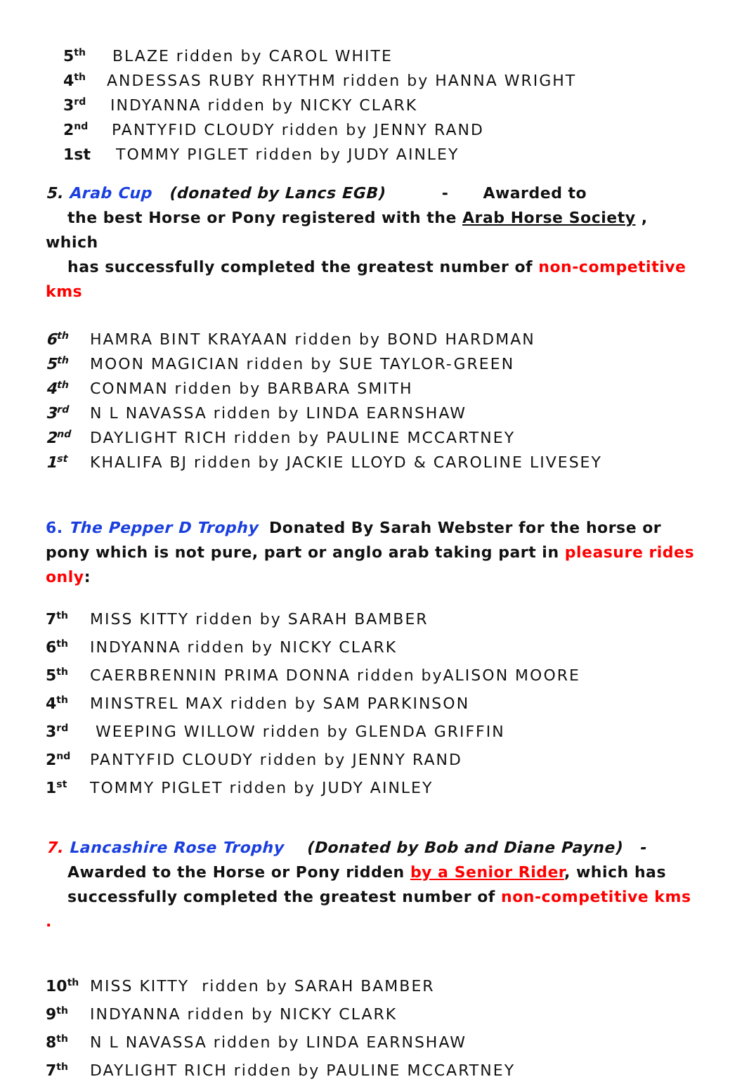5<sup>th</sup> BLAZE ridden by CAROL WHITE
4<sup>th</sup> ANDESSAS RUBY RHYTHM ridden by HANNA WRIGHT
3<sup>rd</sup> INDYANNA ridden by NICKY CLARK
2<sup>nd</sup> PANTYFID CLOUDY ridden by JENNY RAND
1st TOMMY PIGLET ridden by JUDY AINLEY
5. Arab Cup (donated by Lancs EGB) - Awarded to
the best Horse or Pony registered with the Arab Horse Society , which
has successfully completed the greatest number of non-competitive kms
6<sup>th</sup> HAMRA BINT KRAYAAN ridden by BOND HARDMAN
5<sup>th</sup> MOON MAGICIAN ridden by SUE TAYLOR-GREEN
4<sup>th</sup> CONMAN ridden by BARBARA SMITH
3<sup>rd</sup> N L NAVASSA ridden by LINDA EARNSHAW
2<sup>nd</sup> DAYLIGHT RICH ridden by PAULINE MCCARTNEY
1<sup>st</sup> KHALIFA BJ ridden by JACKIE LLOYD & CAROLINE LIVESEY
6. The Pepper D Trophy Donated By Sarah Webster for the horse or pony which is not pure, part or anglo arab taking part in pleasure rides only:
7<sup>th</sup> MISS KITTY ridden by SARAH BAMBER
6<sup>th</sup> INDYANNA ridden by NICKY CLARK
5<sup>th</sup> CAERBRENNIN PRIMA DONNA ridden byALISON MOORE
4<sup>th</sup> MINSTREL MAX ridden by SAM PARKINSON
3<sup>rd</sup> WEEPING WILLOW ridden by GLENDA GRIFFIN
2<sup>nd</sup> PANTYFID CLOUDY ridden by JENNY RAND
1<sup>st</sup> TOMMY PIGLET ridden by JUDY AINLEY
7. Lancashire Rose Trophy (Donated by Bob and Diane Payne) -
Awarded to the Horse or Pony ridden by a Senior Rider, which has
successfully completed the greatest number of non-competitive kms .
10<sup>th</sup> MISS KITTY ridden by SARAH BAMBER
9<sup>th</sup> INDYANNA ridden by NICKY CLARK
8<sup>th</sup> N L NAVASSA ridden by LINDA EARNSHAW
7<sup>th</sup> DAYLIGHT RICH ridden by PAULINE MCCARTNEY